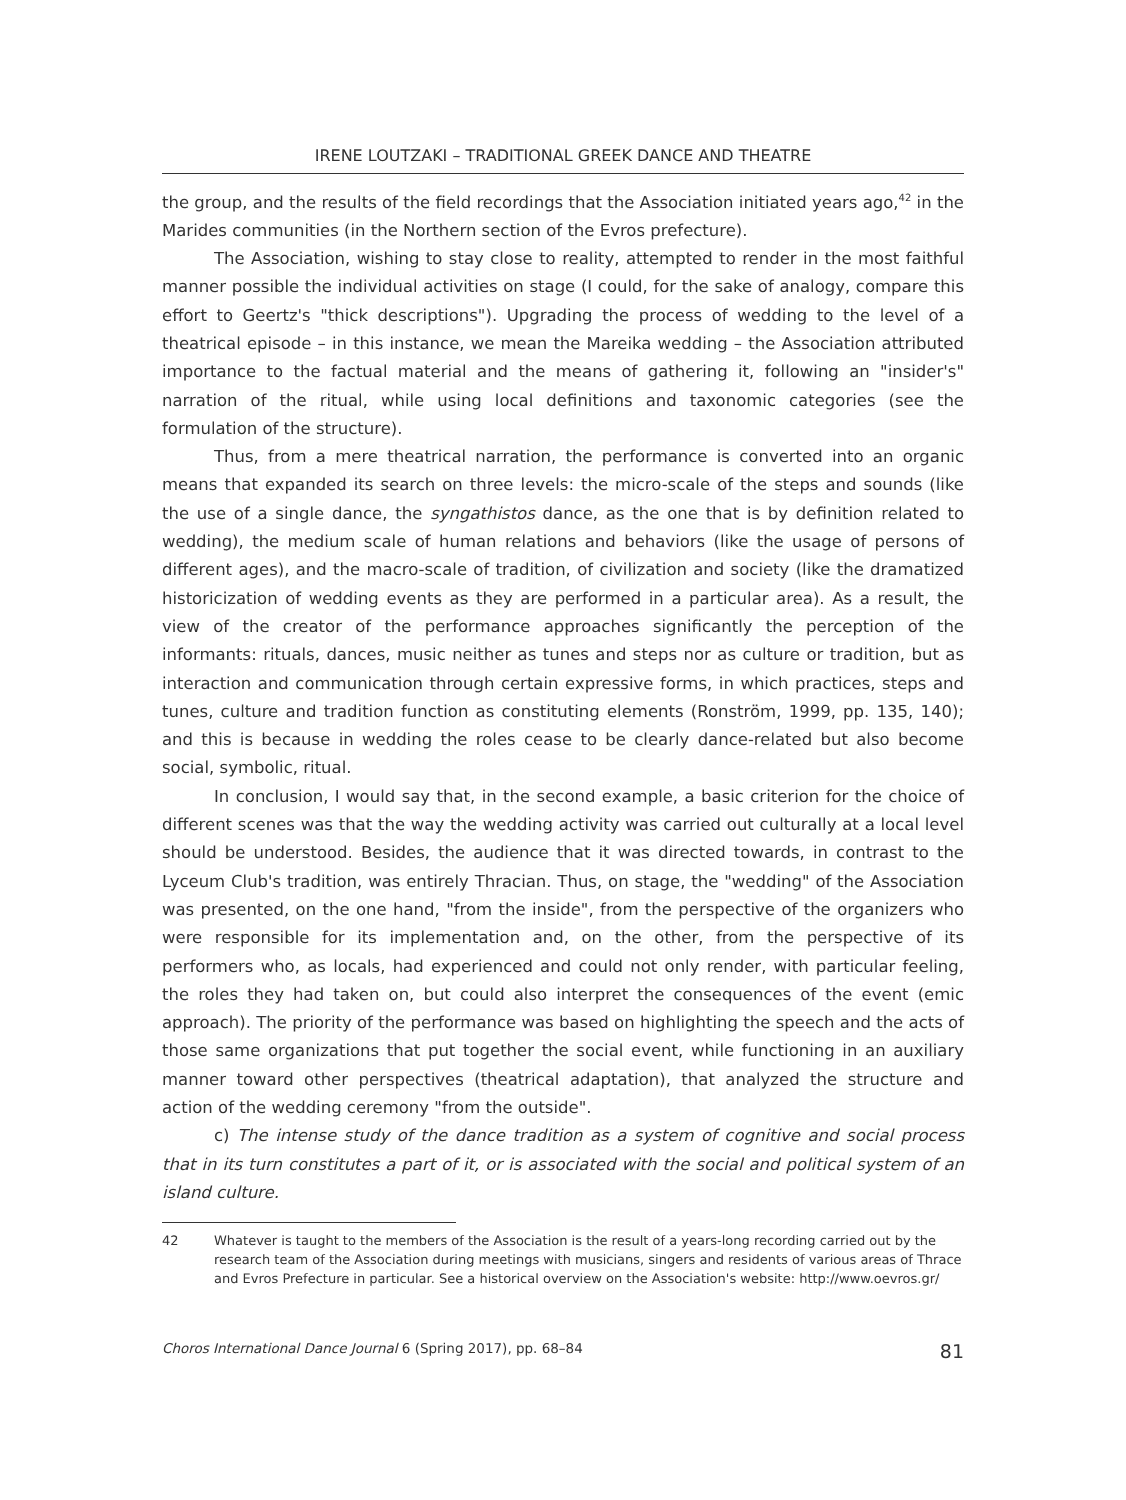IRENE LOUTZAKI – TRADITIONAL GREEK DANCE AND THEATRE
the group, and the results of the field recordings that the Association initiated years ago,<sup>42</sup> in the Marides communities (in the Northern section of the Evros prefecture).
The Association, wishing to stay close to reality, attempted to render in the most faithful manner possible the individual activities on stage (I could, for the sake of analogy, compare this effort to Geertz's "thick descriptions"). Upgrading the process of wedding to the level of a theatrical episode – in this instance, we mean the Mareika wedding – the Association attributed importance to the factual material and the means of gathering it, following an "insider's" narration of the ritual, while using local definitions and taxonomic categories (see the formulation of the structure).
Thus, from a mere theatrical narration, the performance is converted into an organic means that expanded its search on three levels: the micro-scale of the steps and sounds (like the use of a single dance, the syngathistos dance, as the one that is by definition related to wedding), the medium scale of human relations and behaviors (like the usage of persons of different ages), and the macro-scale of tradition, of civilization and society (like the dramatized historicization of wedding events as they are performed in a particular area). As a result, the view of the creator of the performance approaches significantly the perception of the informants: rituals, dances, music neither as tunes and steps nor as culture or tradition, but as interaction and communication through certain expressive forms, in which practices, steps and tunes, culture and tradition function as constituting elements (Ronström, 1999, pp. 135, 140); and this is because in wedding the roles cease to be clearly dance-related but also become social, symbolic, ritual.
In conclusion, I would say that, in the second example, a basic criterion for the choice of different scenes was that the way the wedding activity was carried out culturally at a local level should be understood. Besides, the audience that it was directed towards, in contrast to the Lyceum Club's tradition, was entirely Thracian. Thus, on stage, the "wedding" of the Association was presented, on the one hand, "from the inside", from the perspective of the organizers who were responsible for its implementation and, on the other, from the perspective of its performers who, as locals, had experienced and could not only render, with particular feeling, the roles they had taken on, but could also interpret the consequences of the event (emic approach). The priority of the performance was based on highlighting the speech and the acts of those same organizations that put together the social event, while functioning in an auxiliary manner toward other perspectives (theatrical adaptation), that analyzed the structure and action of the wedding ceremony "from the outside".
c) The intense study of the dance tradition as a system of cognitive and social process that in its turn constitutes a part of it, or is associated with the social and political system of an island culture.
42 Whatever is taught to the members of the Association is the result of a years-long recording carried out by the research team of the Association during meetings with musicians, singers and residents of various areas of Thrace and Evros Prefecture in particular. See a historical overview on the Association's website: http://www.oevros.gr/
Choros International Dance Journal 6 (Spring 2017), pp. 68–84 81